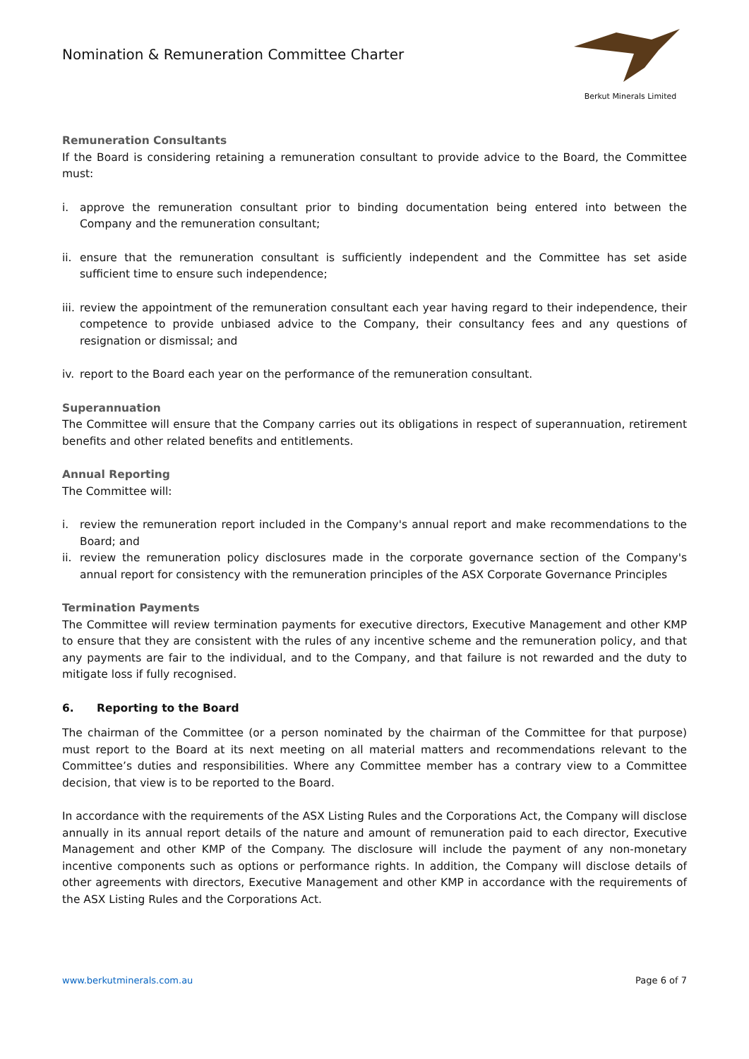Nomination & Remuneration Committee Charter
Berkut Minerals Limited
Remuneration Consultants
If the Board is considering retaining a remuneration consultant to provide advice to the Board, the Committee must:
i. approve the remuneration consultant prior to binding documentation being entered into between the Company and the remuneration consultant;
ii. ensure that the remuneration consultant is sufficiently independent and the Committee has set aside sufficient time to ensure such independence;
iii. review the appointment of the remuneration consultant each year having regard to their independence, their competence to provide unbiased advice to the Company, their consultancy fees and any questions of resignation or dismissal; and
iv. report to the Board each year on the performance of the remuneration consultant.
Superannuation
The Committee will ensure that the Company carries out its obligations in respect of superannuation, retirement benefits and other related benefits and entitlements.
Annual Reporting
The Committee will:
i. review the remuneration report included in the Company's annual report and make recommendations to the Board; and
ii. review the remuneration policy disclosures made in the corporate governance section of the Company's annual report for consistency with the remuneration principles of the ASX Corporate Governance Principles
Termination Payments
The Committee will review termination payments for executive directors, Executive Management and other KMP to ensure that they are consistent with the rules of any incentive scheme and the remuneration policy, and that any payments are fair to the individual, and to the Company, and that failure is not rewarded and the duty to mitigate loss if fully recognised.
6. Reporting to the Board
The chairman of the Committee (or a person nominated by the chairman of the Committee for that purpose) must report to the Board at its next meeting on all material matters and recommendations relevant to the Committee’s duties and responsibilities. Where any Committee member has a contrary view to a Committee decision, that view is to be reported to the Board.
In accordance with the requirements of the ASX Listing Rules and the Corporations Act, the Company will disclose annually in its annual report details of the nature and amount of remuneration paid to each director, Executive Management and other KMP of the Company. The disclosure will include the payment of any non-monetary incentive components such as options or performance rights. In addition, the Company will disclose details of other agreements with directors, Executive Management and other KMP in accordance with the requirements of the ASX Listing Rules and the Corporations Act.
www.berkutminerals.com.au Page 6 of 7